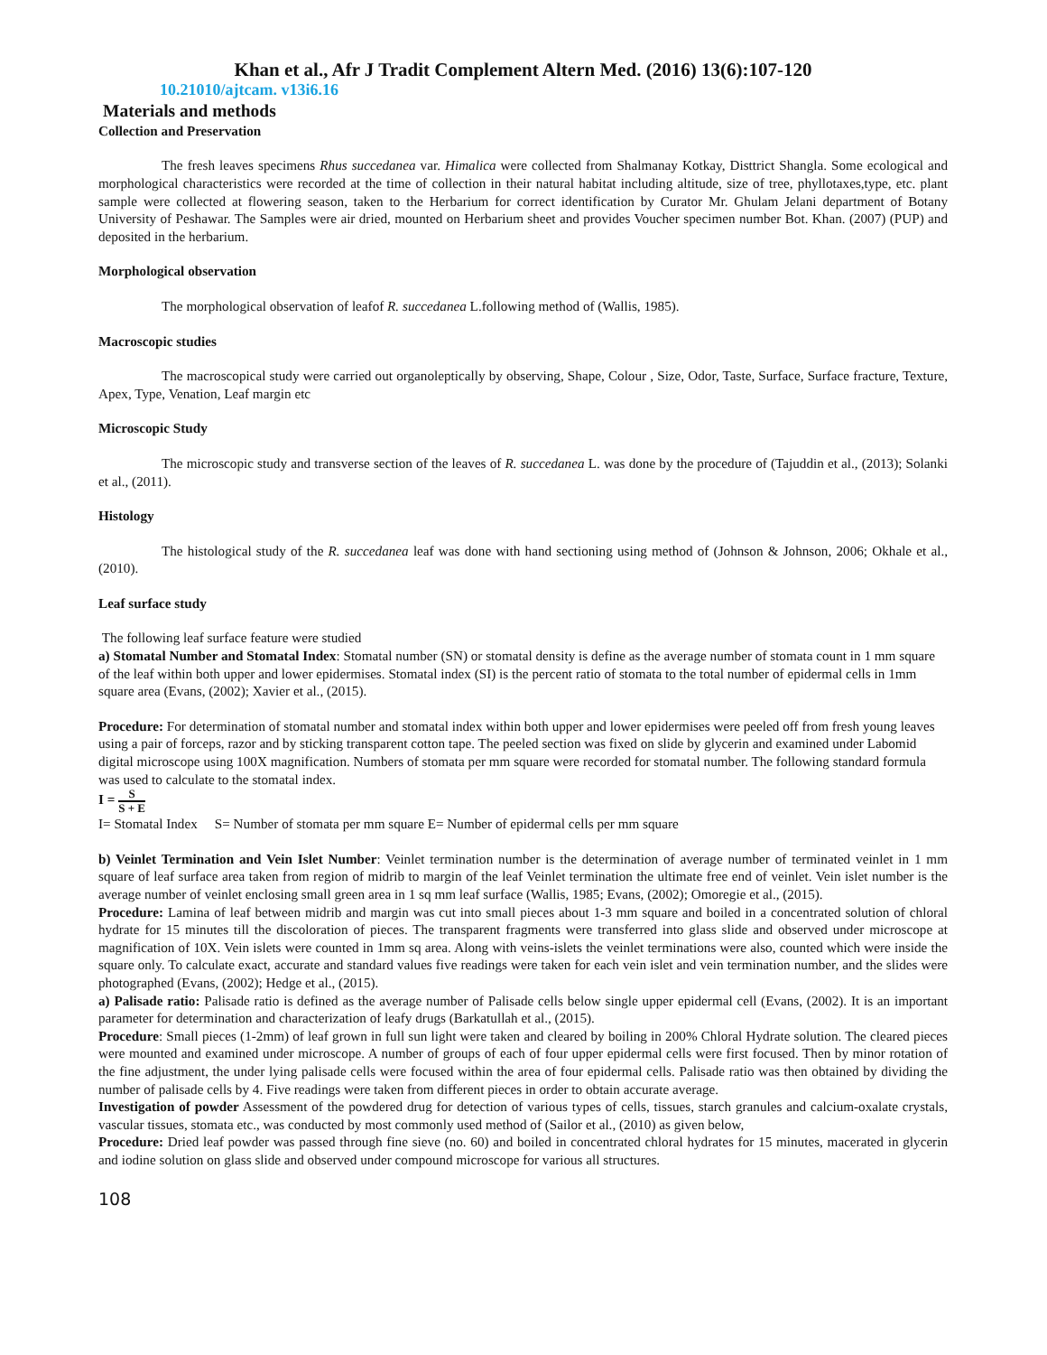Khan et al., Afr J Tradit Complement Altern Med. (2016) 13(6):107-120
10.21010/ajtcam. v13i6.16
Materials and methods
Collection and Preservation
The fresh leaves specimens Rhus succedanea var. Himalica were collected from Shalmanay Kotkay, Disttrict Shangla. Some ecological and morphological characteristics were recorded at the time of collection in their natural habitat including altitude, size of tree, phyllotaxes,type, etc. plant sample were collected at flowering season, taken to the Herbarium for correct identification by Curator Mr. Ghulam Jelani department of Botany University of Peshawar. The Samples were air dried, mounted on Herbarium sheet and provides Voucher specimen number Bot. Khan. (2007) (PUP) and deposited in the herbarium.
Morphological observation
The morphological observation of leafof R. succedanea L.following method of (Wallis, 1985).
Macroscopic studies
The macroscopical study were carried out organoleptically by observing, Shape, Colour , Size, Odor, Taste, Surface, Surface fracture, Texture, Apex, Type, Venation, Leaf margin etc
Microscopic Study
The microscopic study and transverse section of the leaves of R. succedanea L. was done by the procedure of (Tajuddin et al., (2013); Solanki et al., (2011).
Histology
The histological study of the R. succedanea leaf was done with hand sectioning using method of (Johnson & Johnson, 2006; Okhale et al., (2010).
Leaf surface study
The following leaf surface feature were studied
a) Stomatal Number and Stomatal Index: Stomatal number (SN) or stomatal density is define as the average number of stomata count in 1 mm square of the leaf within both upper and lower epidermises. Stomatal index (SI) is the percent ratio of stomata to the total number of epidermal cells in 1mm square area (Evans, (2002); Xavier et al., (2015).
Procedure: For determination of stomatal number and stomatal index within both upper and lower epidermises were peeled off from fresh young leaves using a pair of forceps, razor and by sticking transparent cotton tape. The peeled section was fixed on slide by glycerin and examined under Labomid digital microscope using 100X magnification. Numbers of stomata per mm square were recorded for stomatal number. The following standard formula was used to calculate to the stomatal index.
I = S S + E
I= Stomatal Index S= Number of stomata per mm square E= Number of epidermal cells per mm square
b) Veinlet Termination and Vein Islet Number: Veinlet termination number is the determination of average number of terminated veinlet in 1 mm square of leaf surface area taken from region of midrib to margin of the leaf Veinlet termination the ultimate free end of veinlet. Vein islet number is the average number of veinlet enclosing small green area in 1 sq mm leaf surface (Wallis, 1985; Evans, (2002); Omoregie et al., (2015).
Procedure: Lamina of leaf between midrib and margin was cut into small pieces about 1-3 mm square and boiled in a concentrated solution of chloral hydrate for 15 minutes till the discoloration of pieces. The transparent fragments were transferred into glass slide and observed under microscope at magnification of 10X. Vein islets were counted in 1mm sq area. Along with veins-islets the veinlet terminations were also, counted which were inside the square only. To calculate exact, accurate and standard values five readings were taken for each vein islet and vein termination number, and the slides were photographed (Evans, (2002); Hedge et al., (2015).
a) Palisade ratio: Palisade ratio is defined as the average number of Palisade cells below single upper epidermal cell (Evans, (2002). It is an important parameter for determination and characterization of leafy drugs (Barkatullah et al., (2015).
Procedure: Small pieces (1-2mm) of leaf grown in full sun light were taken and cleared by boiling in 200% Chloral Hydrate solution. The cleared pieces were mounted and examined under microscope. A number of groups of each of four upper epidermal cells were first focused. Then by minor rotation of the fine adjustment, the under lying palisade cells were focused within the area of four epidermal cells. Palisade ratio was then obtained by dividing the number of palisade cells by 4. Five readings were taken from different pieces in order to obtain accurate average.
Investigation of powder Assessment of the powdered drug for detection of various types of cells, tissues, starch granules and calcium-oxalate crystals, vascular tissues, stomata etc., was conducted by most commonly used method of (Sailor et al., (2010) as given below,
Procedure: Dried leaf powder was passed through fine sieve (no. 60) and boiled in concentrated chloral hydrates for 15 minutes, macerated in glycerin and iodine solution on glass slide and observed under compound microscope for various all structures.
108